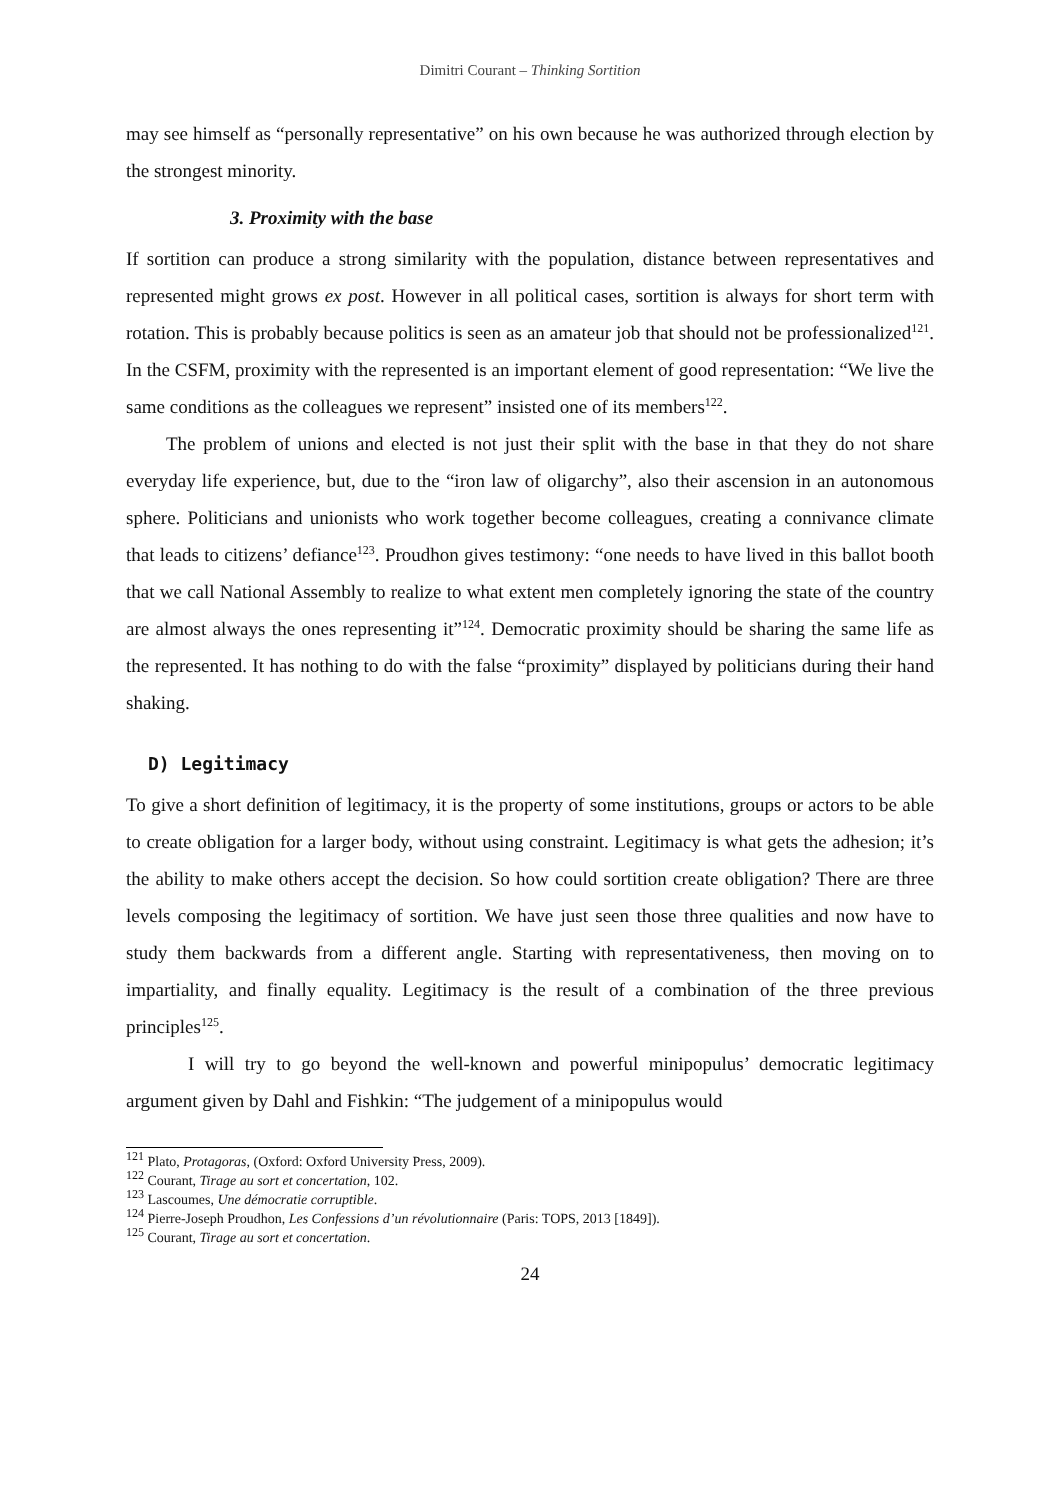Dimitri Courant – Thinking Sortition
may see himself as “personally representative” on his own because he was authorized through election by the strongest minority.
3. Proximity with the base
If sortition can produce a strong similarity with the population, distance between representatives and represented might grows ex post. However in all political cases, sortition is always for short term with rotation. This is probably because politics is seen as an amateur job that should not be professionalized<sup>121</sup>. In the CSFM, proximity with the represented is an important element of good representation: “We live the same conditions as the colleagues we represent” insisted one of its members<sup>122</sup>.
The problem of unions and elected is not just their split with the base in that they do not share everyday life experience, but, due to the “iron law of oligarchy”, also their ascension in an autonomous sphere. Politicians and unionists who work together become colleagues, creating a connivance climate that leads to citizens’ defiance<sup>123</sup>. Proudhon gives testimony: “one needs to have lived in this ballot booth that we call National Assembly to realize to what extent men completely ignoring the state of the country are almost always the ones representing it”<sup>124</sup>. Democratic proximity should be sharing the same life as the represented. It has nothing to do with the false “proximity” displayed by politicians during their hand shaking.
D) Legitimacy
To give a short definition of legitimacy, it is the property of some institutions, groups or actors to be able to create obligation for a larger body, without using constraint. Legitimacy is what gets the adhesion; it’s the ability to make others accept the decision. So how could sortition create obligation? There are three levels composing the legitimacy of sortition. We have just seen those three qualities and now have to study them backwards from a different angle. Starting with representativeness, then moving on to impartiality, and finally equality. Legitimacy is the result of a combination of the three previous principles<sup>125</sup>.
I will try to go beyond the well-known and powerful minipopulus’ democratic legitimacy argument given by Dahl and Fishkin: “The judgement of a minipopulus would
<sup>121</sup> Plato, Protagoras, (Oxford: Oxford University Press, 2009).
<sup>122</sup> Courant, Tirage au sort et concertation, 102.
<sup>123</sup> Lascoumes, Une démocratie corruptible.
<sup>124</sup> Pierre-Joseph Proudhon, Les Confessions d’un révolutionnaire (Paris: TOPS, 2013 [1849]).
<sup>125</sup> Courant, Tirage au sort et concertation.
24